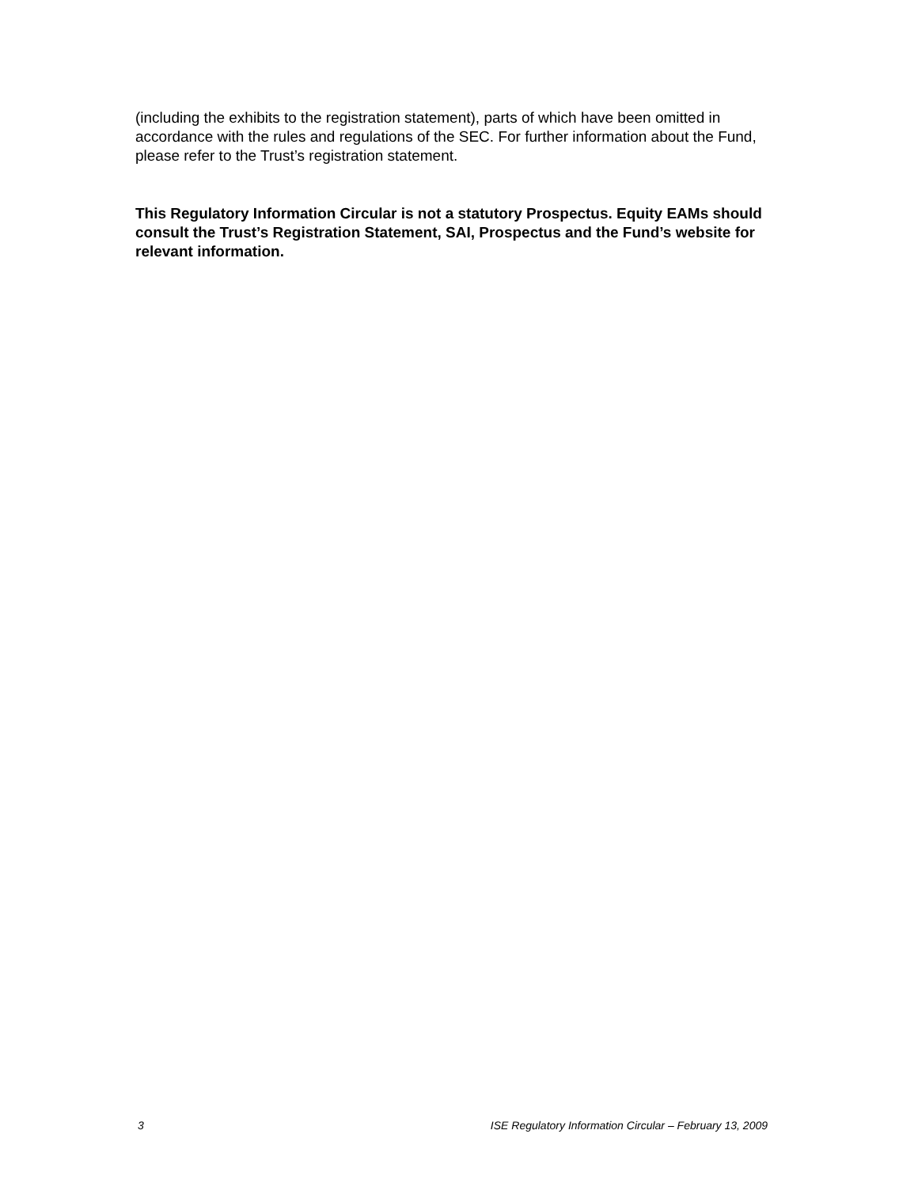(including the exhibits to the registration statement), parts of which have been omitted in accordance with the rules and regulations of the SEC. For further information about the Fund, please refer to the Trust’s registration statement.
This Regulatory Information Circular is not a statutory Prospectus. Equity EAMs should consult the Trust’s Registration Statement, SAI, Prospectus and the Fund’s website for relevant information.
3 ISE Regulatory Information Circular – February 13, 2009